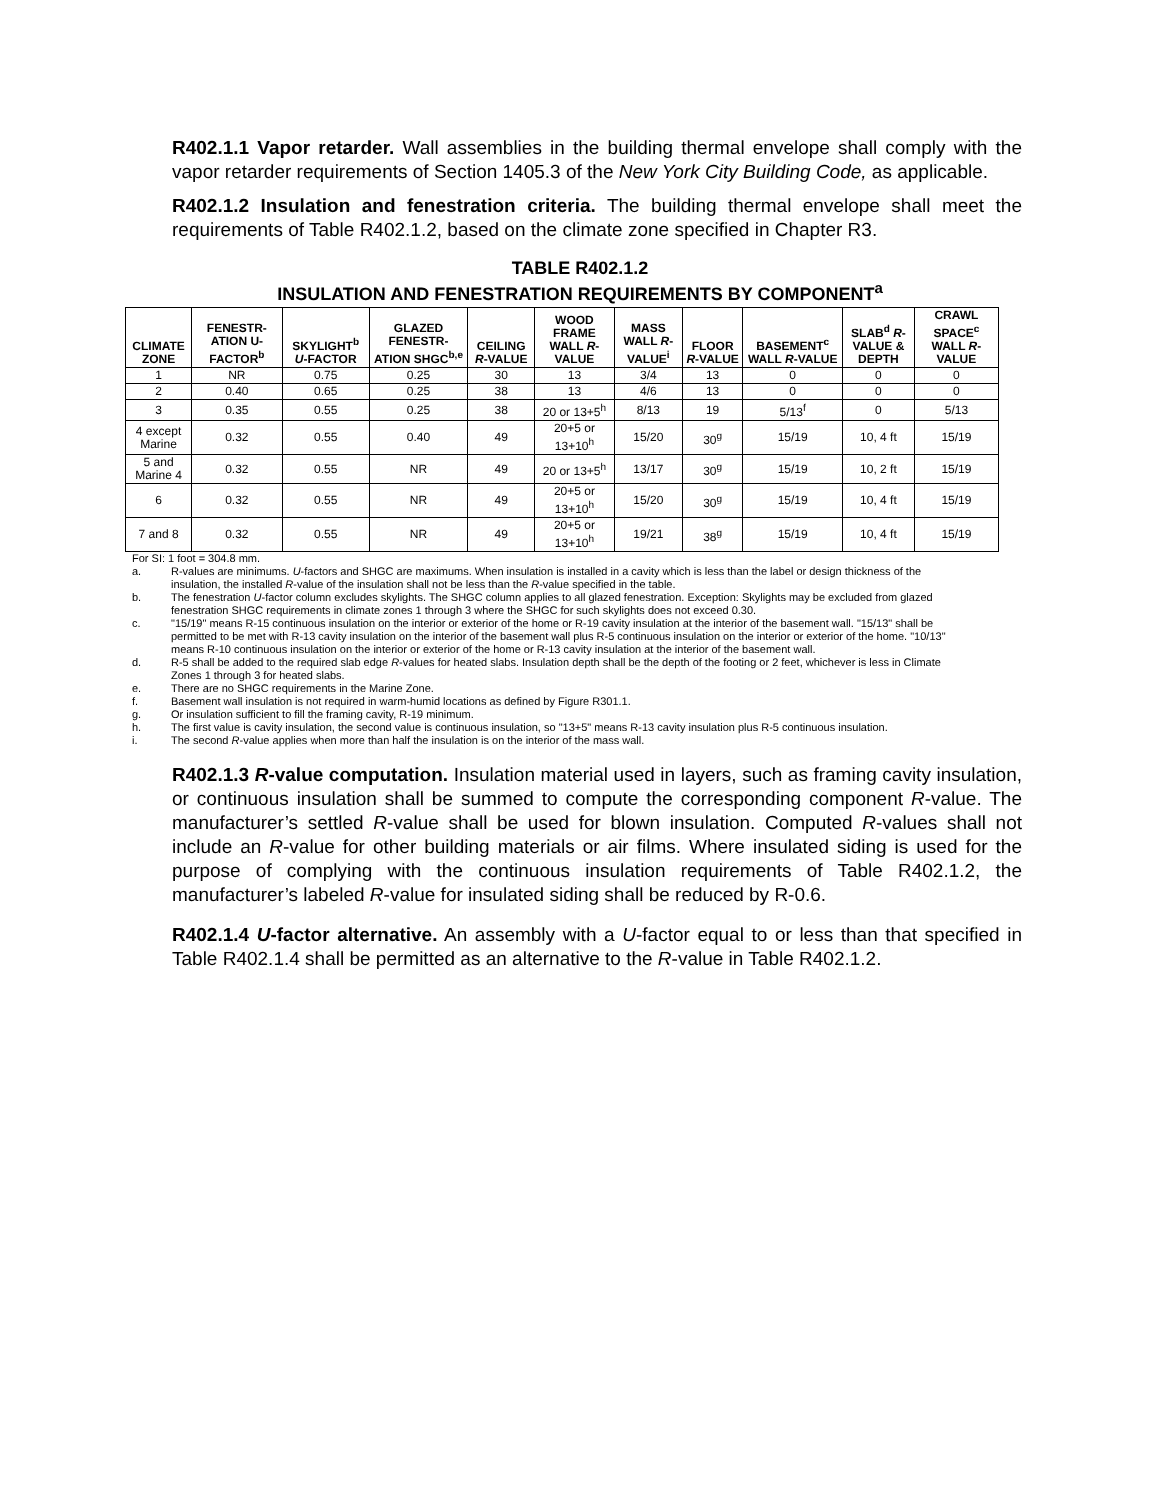R402.1.1 Vapor retarder. Wall assemblies in the building thermal envelope shall comply with the vapor retarder requirements of Section 1405.3 of the New York City Building Code, as applicable.
R402.1.2 Insulation and fenestration criteria. The building thermal envelope shall meet the requirements of Table R402.1.2, based on the climate zone specified in Chapter R3.
TABLE R402.1.2
INSULATION AND FENESTRATION REQUIREMENTS BY COMPONENT<sup>a</sup>
| CLIMATE ZONE | FENESTR-ATION U-FACTOR<sup>b</sup> | SKYLIGHT<sup>b</sup> U -FACTOR | GLAZED FENESTR-ATION SHGC<sup>b,e</sup> | CEILING R -VALUE | WOOD FRAME WALL R -VALUE | MASS WALL R -VALUE<sup>i</sup> | FLOOR R -VALUE | BASEMENT<sup>c</sup> WALL R -VALUE | SLAB<sup>d</sup> R -VALUE & DEPTH | CRAWL SPACE<sup>c</sup> WALL R -VALUE |
| --- | --- | --- | --- | --- | --- | --- | --- | --- | --- | --- |
| 1 | NR | 0.75 | 0.25 | 30 | 13 | 3/4 | 13 | 0 | 0 | 0 |
| 2 | 0.40 | 0.65 | 0.25 | 38 | 13 | 4/6 | 13 | 0 | 0 | 0 |
| 3 | 0.35 | 0.55 | 0.25 | 38 | 20 or 13+5<sup>h</sup> | 8/13 | 19 | 5/13<sup>f</sup> | 0 | 5/13 |
| 4 except Marine | 0.32 | 0.55 | 0.40 | 49 | 20+5 or 13+10<sup>h</sup> | 15/20 | 30<sup>g</sup> | 15/19 | 10, 4 ft | 15/19 |
| 5 and Marine 4 | 0.32 | 0.55 | NR | 49 | 20 or 13+5<sup>h</sup> | 13/17 | 30<sup>g</sup> | 15/19 | 10, 2 ft | 15/19 |
| 6 | 0.32 | 0.55 | NR | 49 | 20+5 or 13+10<sup>h</sup> | 15/20 | 30<sup>g</sup> | 15/19 | 10, 4 ft | 15/19 |
| 7 and 8 | 0.32 | 0.55 | NR | 49 | 20+5 or 13+10<sup>h</sup> | 19/21 | 38<sup>g</sup> | 15/19 | 10, 4 ft | 15/19 |
For SI: 1 foot = 304.8 mm.
a. R-values are minimums. U-factors and SHGC are maximums. When insulation is installed in a cavity which is less than the label or design thickness of the insulation, the installed R-value of the insulation shall not be less than the R-value specified in the table.
b. The fenestration U-factor column excludes skylights. The SHGC column applies to all glazed fenestration. Exception: Skylights may be excluded from glazed fenestration SHGC requirements in climate zones 1 through 3 where the SHGC for such skylights does not exceed 0.30.
c. "15/19" means R-15 continuous insulation on the interior or exterior of the home or R-19 cavity insulation at the interior of the basement wall. "15/13" shall be permitted to be met with R-13 cavity insulation on the interior of the basement wall plus R-5 continuous insulation on the interior or exterior of the home. "10/13" means R-10 continuous insulation on the interior or exterior of the home or R-13 cavity insulation at the interior of the basement wall.
d. R-5 shall be added to the required slab edge R-values for heated slabs. Insulation depth shall be the depth of the footing or 2 feet, whichever is less in Climate Zones 1 through 3 for heated slabs.
e. There are no SHGC requirements in the Marine Zone.
f. Basement wall insulation is not required in warm-humid locations as defined by Figure R301.1.
g. Or insulation sufficient to fill the framing cavity, R-19 minimum.
h. The first value is cavity insulation, the second value is continuous insulation, so "13+5" means R-13 cavity insulation plus R-5 continuous insulation.
i. The second R-value applies when more than half the insulation is on the interior of the mass wall.
R402.1.3 R-value computation. Insulation material used in layers, such as framing cavity insulation, or continuous insulation shall be summed to compute the corresponding component R-value. The manufacturer’s settled R-value shall be used for blown insulation. Computed R-values shall not include an R-value for other building materials or air films. Where insulated siding is used for the purpose of complying with the continuous insulation requirements of Table R402.1.2, the manufacturer’s labeled R-value for insulated siding shall be reduced by R-0.6.
R402.1.4 U-factor alternative. An assembly with a U-factor equal to or less than that specified in Table R402.1.4 shall be permitted as an alternative to the R-value in Table R402.1.2.